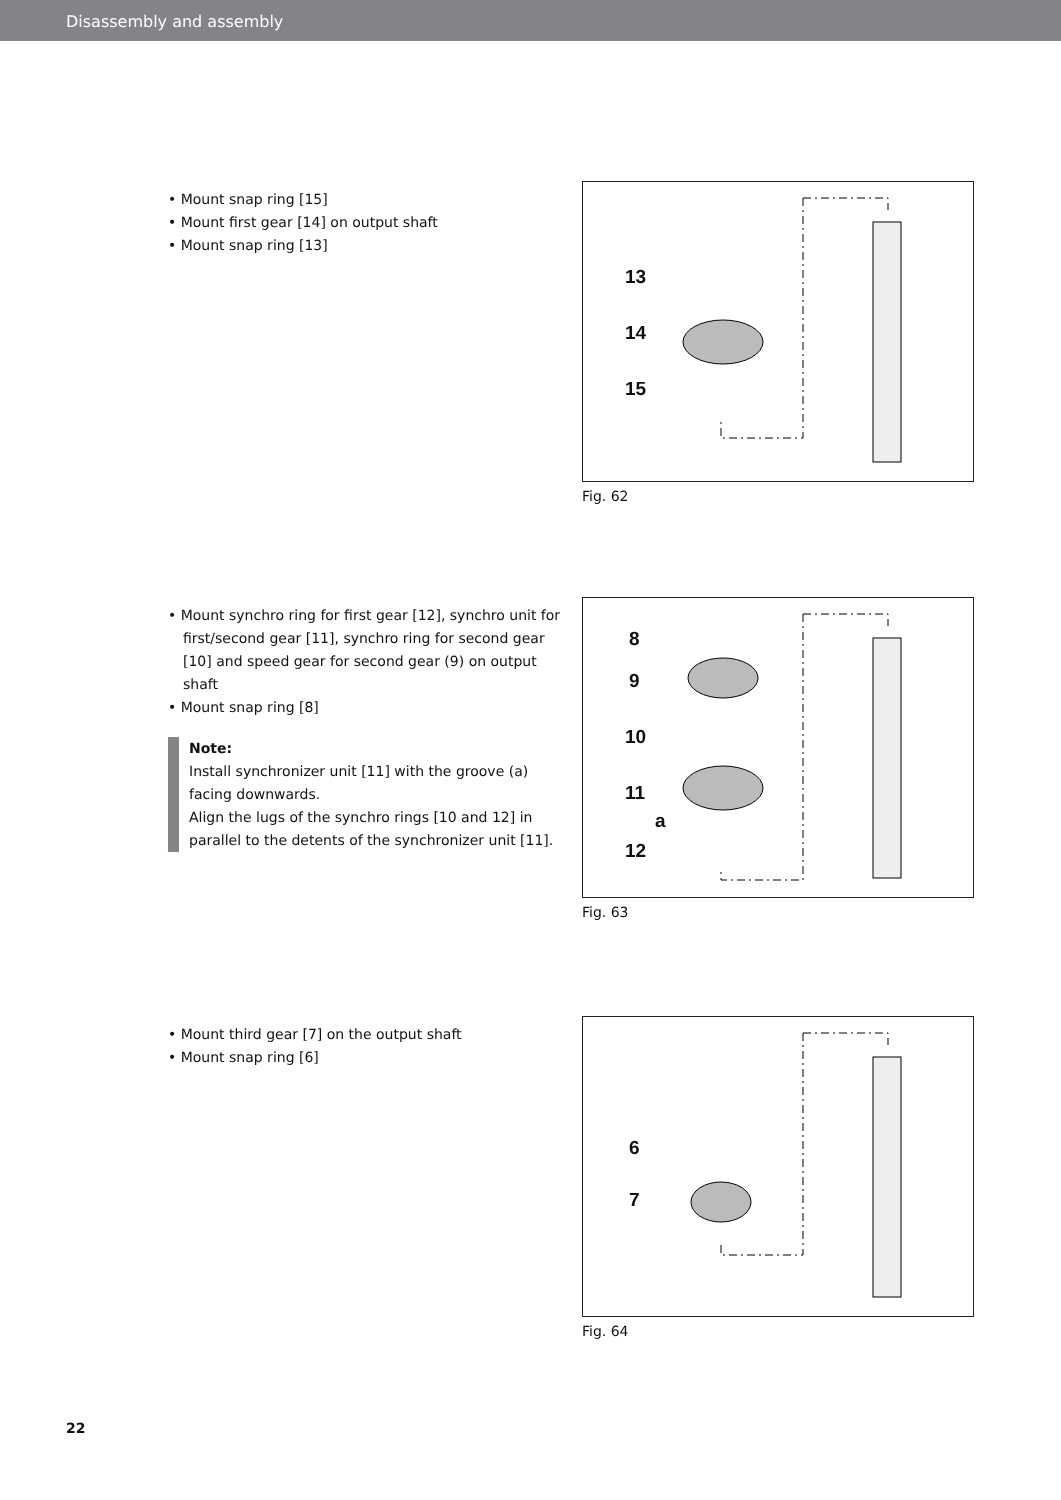Disassembly and assembly
• Mount snap ring [15]
• Mount first gear [14] on output shaft
• Mount snap ring [13]
13
14
15
Fig. 62
• Mount synchro ring for first gear [12], synchro unit for first/second gear [11], synchro ring for second gear [10] and speed gear for second gear (9) on output shaft
• Mount snap ring [8]
Note:
Install synchronizer unit [11] with the groove (a) facing downwards.
Align the lugs of the synchro rings [10 and 12] in parallel to the detents of the synchronizer unit [11].
8
9
10
11
a
12
Fig. 63
• Mount third gear [7] on the output shaft
• Mount snap ring [6]
6
7
Fig. 64
22